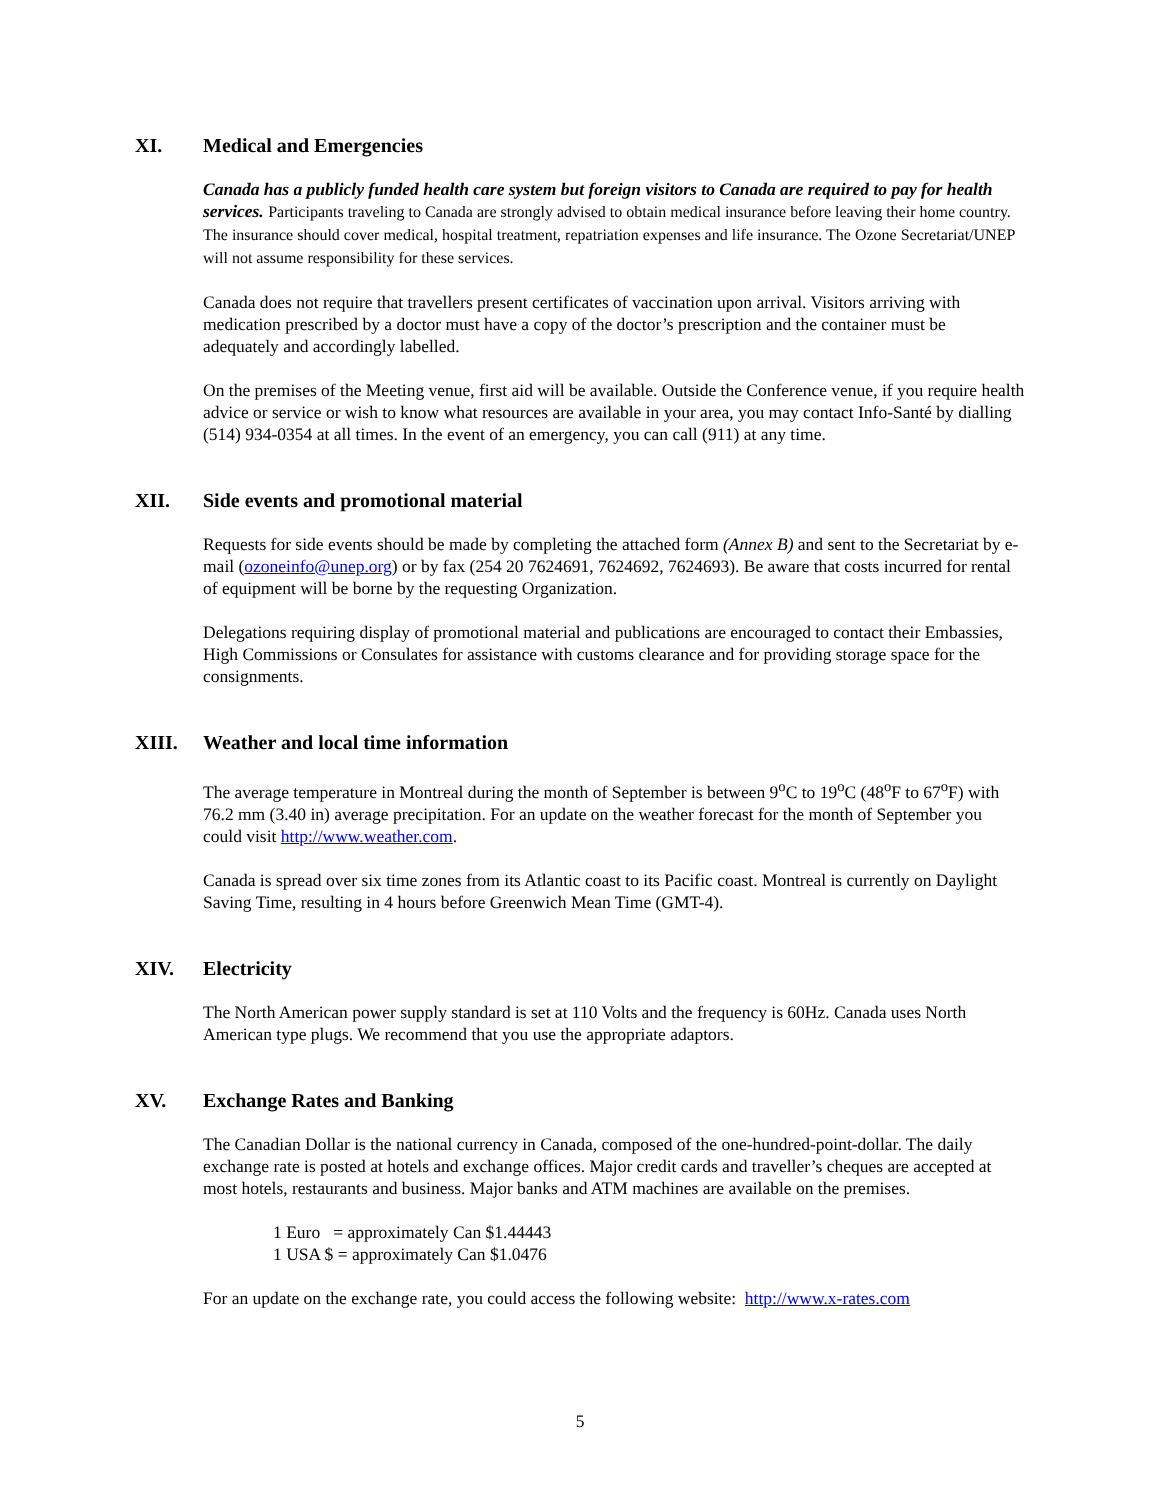XI. Medical and Emergencies
Canada has a publicly funded health care system but foreign visitors to Canada are required to pay for health services. Participants traveling to Canada are strongly advised to obtain medical insurance before leaving their home country. The insurance should cover medical, hospital treatment, repatriation expenses and life insurance. The Ozone Secretariat/UNEP will not assume responsibility for these services.
Canada does not require that travellers present certificates of vaccination upon arrival. Visitors arriving with medication prescribed by a doctor must have a copy of the doctor’s prescription and the container must be adequately and accordingly labelled.
On the premises of the Meeting venue, first aid will be available. Outside the Conference venue, if you require health advice or service or wish to know what resources are available in your area, you may contact Info-Santé by dialling (514) 934-0354 at all times. In the event of an emergency, you can call (911) at any time.
XII. Side events and promotional material
Requests for side events should be made by completing the attached form (Annex B) and sent to the Secretariat by e-mail (ozoneinfo@unep.org) or by fax (254 20 7624691, 7624692, 7624693). Be aware that costs incurred for rental of equipment will be borne by the requesting Organization.
Delegations requiring display of promotional material and publications are encouraged to contact their Embassies, High Commissions or Consulates for assistance with customs clearance and for providing storage space for the consignments.
XIII. Weather and local time information
The average temperature in Montreal during the month of September is between 9<sup>o</sup>C to 19<sup>o</sup>C (48<sup>o</sup>F to 67<sup>o</sup>F) with 76.2 mm (3.40 in) average precipitation. For an update on the weather forecast for the month of September you could visit http://www.weather.com.
Canada is spread over six time zones from its Atlantic coast to its Pacific coast. Montreal is currently on Daylight Saving Time, resulting in 4 hours before Greenwich Mean Time (GMT-4).
XIV. Electricity
The North American power supply standard is set at 110 Volts and the frequency is 60Hz. Canada uses North American type plugs. We recommend that you use the appropriate adaptors.
XV. Exchange Rates and Banking
The Canadian Dollar is the national currency in Canada, composed of the one-hundred-point-dollar. The daily exchange rate is posted at hotels and exchange offices. Major credit cards and traveller’s cheques are accepted at most hotels, restaurants and business. Major banks and ATM machines are available on the premises.
1 Euro = approximately Can $1.44443
1 USA $ = approximately Can $1.0476
For an update on the exchange rate, you could access the following website: http://www.x-rates.com
5